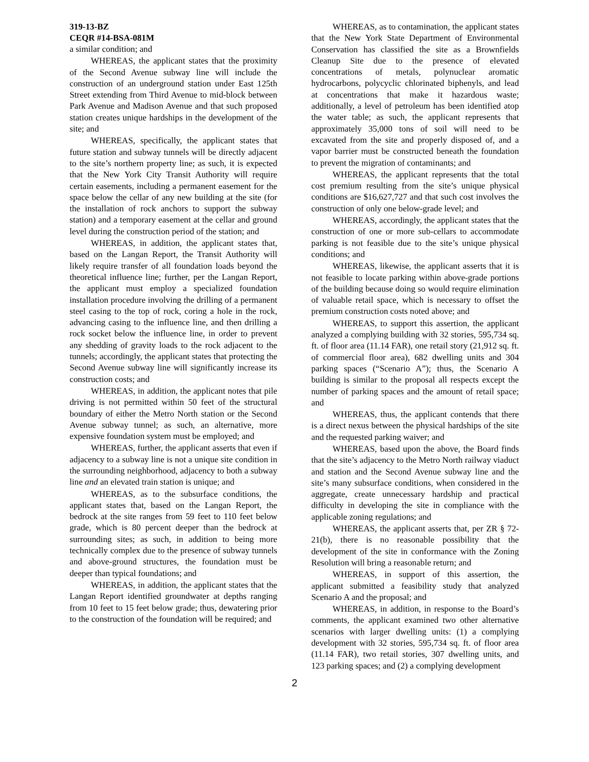319-13-BZ
CEQR #14-BSA-081M
a similar condition; and
WHEREAS, the applicant states that the proximity of the Second Avenue subway line will include the construction of an underground station under East 125th Street extending from Third Avenue to mid-block between Park Avenue and Madison Avenue and that such proposed station creates unique hardships in the development of the site; and
WHEREAS, specifically, the applicant states that future station and subway tunnels will be directly adjacent to the site’s northern property line; as such, it is expected that the New York City Transit Authority will require certain easements, including a permanent easement for the space below the cellar of any new building at the site (for the installation of rock anchors to support the subway station) and a temporary easement at the cellar and ground level during the construction period of the station; and
WHEREAS, in addition, the applicant states that, based on the Langan Report, the Transit Authority will likely require transfer of all foundation loads beyond the theoretical influence line; further, per the Langan Report, the applicant must employ a specialized foundation installation procedure involving the drilling of a permanent steel casing to the top of rock, coring a hole in the rock, advancing casing to the influence line, and then drilling a rock socket below the influence line, in order to prevent any shedding of gravity loads to the rock adjacent to the tunnels; accordingly, the applicant states that protecting the Second Avenue subway line will significantly increase its construction costs; and
WHEREAS, in addition, the applicant notes that pile driving is not permitted within 50 feet of the structural boundary of either the Metro North station or the Second Avenue subway tunnel; as such, an alternative, more expensive foundation system must be employed; and
WHEREAS, further, the applicant asserts that even if adjacency to a subway line is not a unique site condition in the surrounding neighborhood, adjacency to both a subway line and an elevated train station is unique; and
WHEREAS, as to the subsurface conditions, the applicant states that, based on the Langan Report, the bedrock at the site ranges from 59 feet to 110 feet below grade, which is 80 percent deeper than the bedrock at surrounding sites; as such, in addition to being more technically complex due to the presence of subway tunnels and above-ground structures, the foundation must be deeper than typical foundations; and
WHEREAS, in addition, the applicant states that the Langan Report identified groundwater at depths ranging from 10 feet to 15 feet below grade; thus, dewatering prior to the construction of the foundation will be required; and
WHEREAS, as to contamination, the applicant states that the New York State Department of Environmental Conservation has classified the site as a Brownfields Cleanup Site due to the presence of elevated concentrations of metals, polynuclear aromatic hydrocarbons, polycyclic chlorinated biphenyls, and lead at concentrations that make it hazardous waste; additionally, a level of petroleum has been identified atop the water table; as such, the applicant represents that approximately 35,000 tons of soil will need to be excavated from the site and properly disposed of, and a vapor barrier must be constructed beneath the foundation to prevent the migration of contaminants; and
WHEREAS, the applicant represents that the total cost premium resulting from the site’s unique physical conditions are $16,627,727 and that such cost involves the construction of only one below-grade level; and
WHEREAS, accordingly, the applicant states that the construction of one or more sub-cellars to accommodate parking is not feasible due to the site’s unique physical conditions; and
WHEREAS, likewise, the applicant asserts that it is not feasible to locate parking within above-grade portions of the building because doing so would require elimination of valuable retail space, which is necessary to offset the premium construction costs noted above; and
WHEREAS, to support this assertion, the applicant analyzed a complying building with 32 stories, 595,734 sq. ft. of floor area (11.14 FAR), one retail story (21,912 sq. ft. of commercial floor area), 682 dwelling units and 304 parking spaces (“Scenario A”); thus, the Scenario A building is similar to the proposal all respects except the number of parking spaces and the amount of retail space; and
WHEREAS, thus, the applicant contends that there is a direct nexus between the physical hardships of the site and the requested parking waiver; and
WHEREAS, based upon the above, the Board finds that the site’s adjacency to the Metro North railway viaduct and station and the Second Avenue subway line and the site’s many subsurface conditions, when considered in the aggregate, create unnecessary hardship and practical difficulty in developing the site in compliance with the applicable zoning regulations; and
WHEREAS, the applicant asserts that, per ZR § 72-21(b), there is no reasonable possibility that the development of the site in conformance with the Zoning Resolution will bring a reasonable return; and
WHEREAS, in support of this assertion, the applicant submitted a feasibility study that analyzed Scenario A and the proposal; and
WHEREAS, in addition, in response to the Board’s comments, the applicant examined two other alternative scenarios with larger dwelling units: (1) a complying development with 32 stories, 595,734 sq. ft. of floor area (11.14 FAR), two retail stories, 307 dwelling units, and 123 parking spaces; and (2) a complying development
2